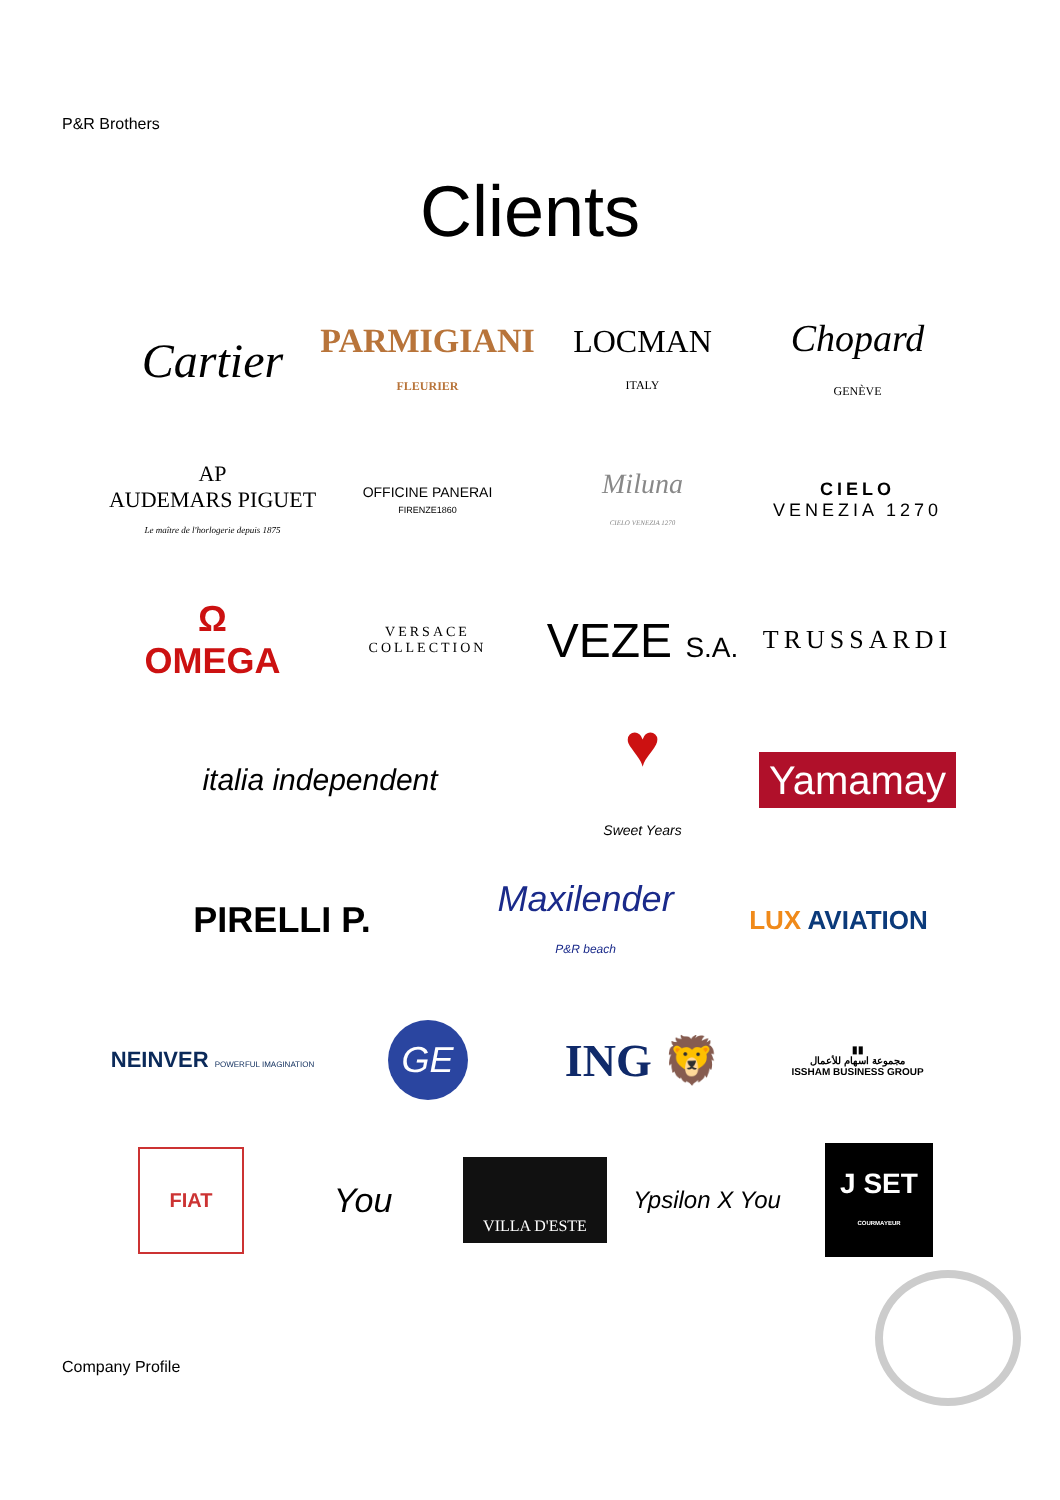P&R Brothers
Clients
Cartier
PARMIGIANI
FLEURIER
LOCMAN
ITALY
Chopard
GENÈVE
AP
AUDEMARS PIGUET
Le maître de l'horlogerie depuis 1875
OFFICINE PANERAI
FIRENZE1860
Miluna
CIELO VENEZIA 1270
CIELO
VENEZIA 1270
Ω
OMEGA
VERSACE
COLLECTION
VEZE S.A. TRUSSARDI
italia independent
♥
Sweet Years
Yamamay
PIRELLI P.
Maxilender
P&R beach
LUX AVIATION
NEINVER POWERFUL IMAGINATION
GE
ING 🦁
▮▮
مجموعة اسهام للأعمال
ISSHAM BUSINESS GROUP
FIAT
You
VILLA D'ESTE
Ypsilon X You
J SET
COURMAYEUR
Company Profile